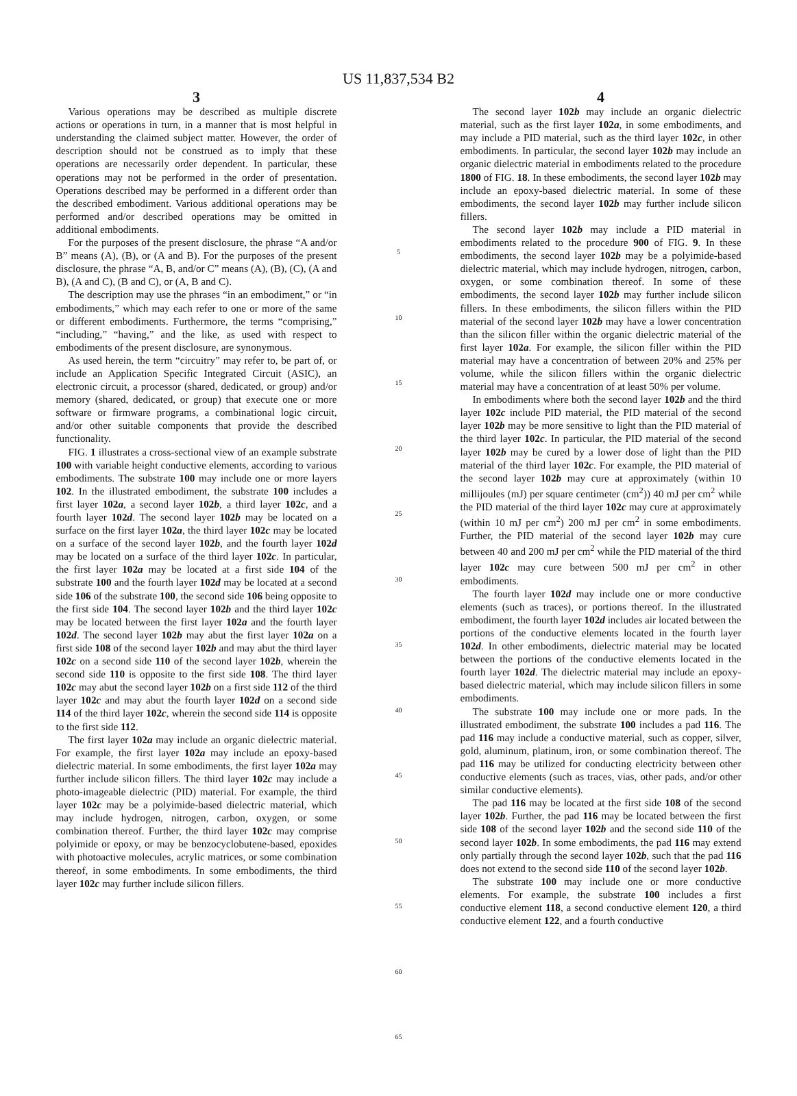US 11,837,534 B2
3
Various operations may be described as multiple discrete actions or operations in turn, in a manner that is most helpful in understanding the claimed subject matter. However, the order of description should not be construed as to imply that these operations are necessarily order dependent. In particular, these operations may not be performed in the order of presentation. Operations described may be performed in a different order than the described embodiment. Various additional operations may be performed and/or described operations may be omitted in additional embodiments.
For the purposes of the present disclosure, the phrase “A and/or B” means (A), (B), or (A and B). For the purposes of the present disclosure, the phrase “A, B, and/or C” means (A), (B), (C), (A and B), (A and C), (B and C), or (A, B and C).
The description may use the phrases “in an embodiment,” or “in embodiments,” which may each refer to one or more of the same or different embodiments. Furthermore, the terms “comprising,” “including,” “having,” and the like, as used with respect to embodiments of the present disclosure, are synonymous.
As used herein, the term “circuitry” may refer to, be part of, or include an Application Specific Integrated Circuit (ASIC), an electronic circuit, a processor (shared, dedicated, or group) and/or memory (shared, dedicated, or group) that execute one or more software or firmware programs, a combinational logic circuit, and/or other suitable components that provide the described functionality.
FIG. 1 illustrates a cross-sectional view of an example substrate 100 with variable height conductive elements, according to various embodiments. The substrate 100 may include one or more layers 102. In the illustrated embodiment, the substrate 100 includes a first layer 102a, a second layer 102b, a third layer 102c, and a fourth layer 102d. The second layer 102b may be located on a surface on the first layer 102a, the third layer 102c may be located on a surface of the second layer 102b, and the fourth layer 102d may be located on a surface of the third layer 102c. In particular, the first layer 102a may be located at a first side 104 of the substrate 100 and the fourth layer 102d may be located at a second side 106 of the substrate 100, the second side 106 being opposite to the first side 104. The second layer 102b and the third layer 102c may be located between the first layer 102a and the fourth layer 102d. The second layer 102b may abut the first layer 102a on a first side 108 of the second layer 102b and may abut the third layer 102c on a second side 110 of the second layer 102b, wherein the second side 110 is opposite to the first side 108. The third layer 102c may abut the second layer 102b on a first side 112 of the third layer 102c and may abut the fourth layer 102d on a second side 114 of the third layer 102c, wherein the second side 114 is opposite to the first side 112.
The first layer 102a may include an organic dielectric material. For example, the first layer 102a may include an epoxy-based dielectric material. In some embodiments, the first layer 102a may further include silicon fillers. The third layer 102c may include a photo-imageable dielectric (PID) material. For example, the third layer 102c may be a polyimide-based dielectric material, which may include hydrogen, nitrogen, carbon, oxygen, or some combination thereof. Further, the third layer 102c may comprise polyimide or epoxy, or may be benzocyclobutene-based, epoxides with photoactive molecules, acrylic matrices, or some combination thereof, in some embodiments. In some embodiments, the third layer 102c may further include silicon fillers.
5
10
15
20
25
30
35
40
45
50
55
60
65
4
The second layer 102b may include an organic dielectric material, such as the first layer 102a, in some embodiments, and may include a PID material, such as the third layer 102c, in other embodiments. In particular, the second layer 102b may include an organic dielectric material in embodiments related to the procedure 1800 of FIG. 18. In these embodiments, the second layer 102b may include an epoxy-based dielectric material. In some of these embodiments, the second layer 102b may further include silicon fillers.
The second layer 102b may include a PID material in embodiments related to the procedure 900 of FIG. 9. In these embodiments, the second layer 102b may be a polyimide-based dielectric material, which may include hydrogen, nitrogen, carbon, oxygen, or some combination thereof. In some of these embodiments, the second layer 102b may further include silicon fillers. In these embodiments, the silicon fillers within the PID material of the second layer 102b may have a lower concentration than the silicon filler within the organic dielectric material of the first layer 102a. For example, the silicon filler within the PID material may have a concentration of between 20% and 25% per volume, while the silicon fillers within the organic dielectric material may have a concentration of at least 50% per volume.
In embodiments where both the second layer 102b and the third layer 102c include PID material, the PID material of the second layer 102b may be more sensitive to light than the PID material of the third layer 102c. In particular, the PID material of the second layer 102b may be cured by a lower dose of light than the PID material of the third layer 102c. For example, the PID material of the second layer 102b may cure at approximately (within 10 millijoules (mJ) per square centimeter (cm<sup>2</sup>)) 40 mJ per cm<sup>2</sup> while the PID material of the third layer 102c may cure at approximately (within 10 mJ per cm<sup>2</sup>) 200 mJ per cm<sup>2</sup> in some embodiments. Further, the PID material of the second layer 102b may cure between 40 and 200 mJ per cm<sup>2</sup> while the PID material of the third layer 102c may cure between 500 mJ per cm<sup>2</sup> in other embodiments.
The fourth layer 102d may include one or more conductive elements (such as traces), or portions thereof. In the illustrated embodiment, the fourth layer 102d includes air located between the portions of the conductive elements located in the fourth layer 102d. In other embodiments, dielectric material may be located between the portions of the conductive elements located in the fourth layer 102d. The dielectric material may include an epoxy-based dielectric material, which may include silicon fillers in some embodiments.
The substrate 100 may include one or more pads. In the illustrated embodiment, the substrate 100 includes a pad 116. The pad 116 may include a conductive material, such as copper, silver, gold, aluminum, platinum, iron, or some combination thereof. The pad 116 may be utilized for conducting electricity between other conductive elements (such as traces, vias, other pads, and/or other similar conductive elements).
The pad 116 may be located at the first side 108 of the second layer 102b. Further, the pad 116 may be located between the first side 108 of the second layer 102b and the second side 110 of the second layer 102b. In some embodiments, the pad 116 may extend only partially through the second layer 102b, such that the pad 116 does not extend to the second side 110 of the second layer 102b.
The substrate 100 may include one or more conductive elements. For example, the substrate 100 includes a first conductive element 118, a second conductive element 120, a third conductive element 122, and a fourth conductive